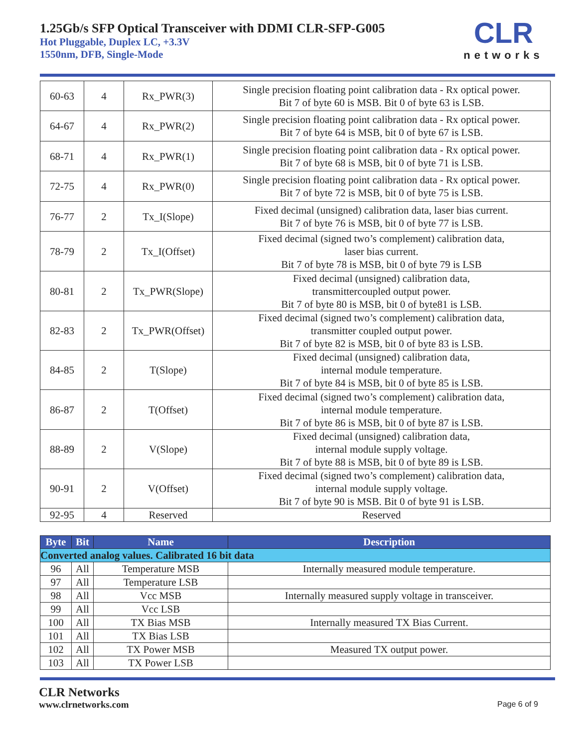1.25Gb/s SFP Optical Transceiver with DDMI CLR-SFP-G005
Hot Pluggable, Duplex LC, +3.3V
1550nm, DFB, Single-Mode
CLR
networks
| 60-63 | 4 | Rx_PWR(3) | Single precision floating point calibration data - Rx optical power. Bit 7 of byte 60 is MSB. Bit 0 of byte 63 is LSB. |
| 64-67 | 4 | Rx_PWR(2) | Single precision floating point calibration data - Rx optical power. Bit 7 of byte 64 is MSB, bit 0 of byte 67 is LSB. |
| 68-71 | 4 | Rx_PWR(1) | Single precision floating point calibration data - Rx optical power. Bit 7 of byte 68 is MSB, bit 0 of byte 71 is LSB. |
| 72-75 | 4 | Rx_PWR(0) | Single precision floating point calibration data - Rx optical power. Bit 7 of byte 72 is MSB, bit 0 of byte 75 is LSB. |
| 76-77 | 2 | Tx_I(Slope) | Fixed decimal (unsigned) calibration data, laser bias current. Bit 7 of byte 76 is MSB, bit 0 of byte 77 is LSB. |
| 78-79 | 2 | Tx_I(Offset) | Fixed decimal (signed two’s complement) calibration data, laser bias current. Bit 7 of byte 78 is MSB, bit 0 of byte 79 is LSB |
| 80-81 | 2 | Tx_PWR(Slope) | Fixed decimal (unsigned) calibration data, transmittercoupled output power. Bit 7 of byte 80 is MSB, bit 0 of byte81 is LSB. |
| 82-83 | 2 | Tx_PWR(Offset) | Fixed decimal (signed two’s complement) calibration data, transmitter coupled output power. Bit 7 of byte 82 is MSB, bit 0 of byte 83 is LSB. |
| 84-85 | 2 | T(Slope) | Fixed decimal (unsigned) calibration data, internal module temperature. Bit 7 of byte 84 is MSB, bit 0 of byte 85 is LSB. |
| 86-87 | 2 | T(Offset) | Fixed decimal (signed two’s complement) calibration data, internal module temperature. Bit 7 of byte 86 is MSB, bit 0 of byte 87 is LSB. |
| 88-89 | 2 | V(Slope) | Fixed decimal (unsigned) calibration data, internal module supply voltage. Bit 7 of byte 88 is MSB, bit 0 of byte 89 is LSB. |
| 90-91 | 2 | V(Offset) | Fixed decimal (signed two’s complement) calibration data, internal module supply voltage. Bit 7 of byte 90 is MSB. Bit 0 of byte 91 is LSB. |
| 92-95 | 4 | Reserved | Reserved |
| Byte | Bit | Name | Description |
| --- | --- | --- | --- |
| Converted analog values. Calibrated 16 bit data | | | |
| 96 | All | Temperature MSB | Internally measured module temperature. |
| 97 | All | Temperature LSB | |
| 98 | All | Vcc MSB | Internally measured supply voltage in transceiver. |
| 99 | All | Vcc LSB | |
| 100 | All | TX Bias MSB | Internally measured TX Bias Current. |
| 101 | All | TX Bias LSB | |
| 102 | All | TX Power MSB | Measured TX output power. |
| 103 | All | TX Power LSB | |
CLR Networks
www.clrnetworks.com
Page 6 of 9